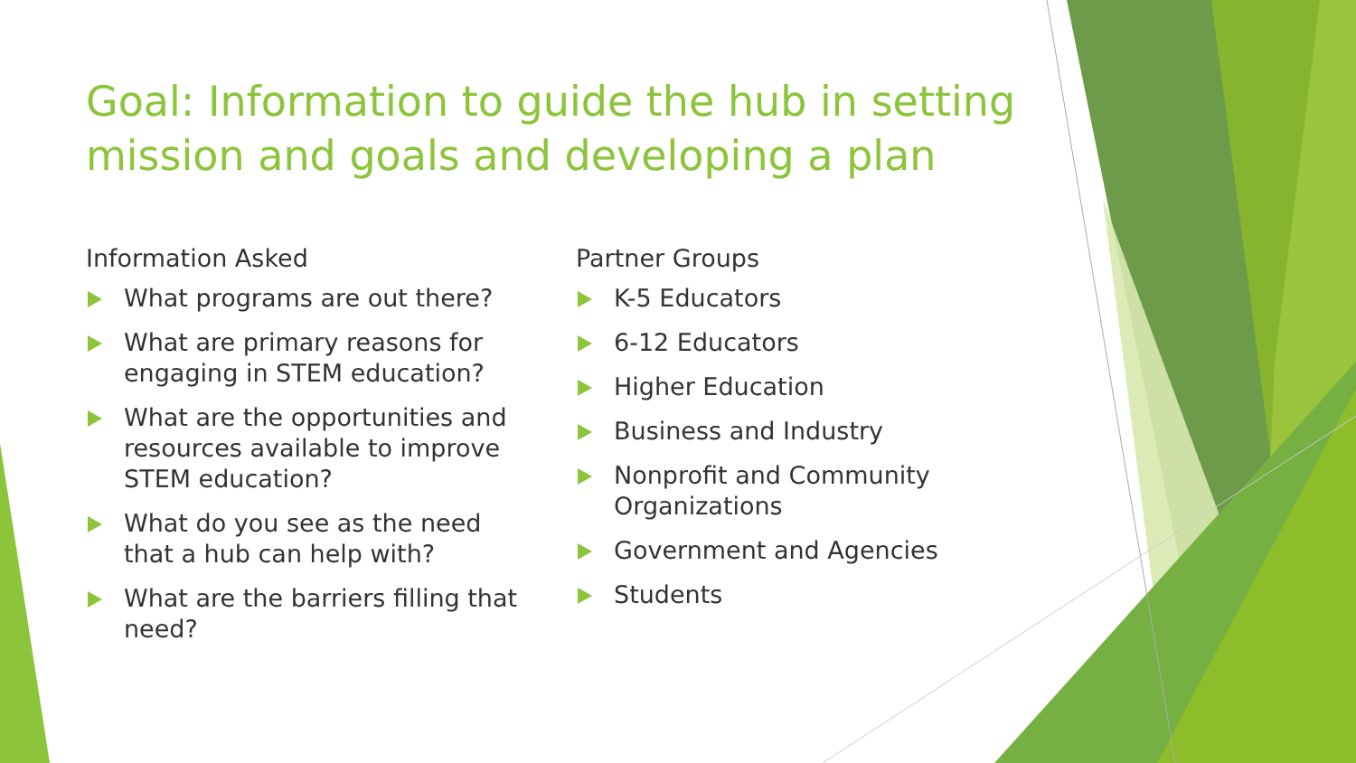Goal: Information to guide the hub in setting mission and goals and developing a plan
Information Asked
What programs are out there?
What are primary reasons for engaging in STEM education?
What are the opportunities and resources available to improve STEM education?
What do you see as the need that a hub can help with?
What are the barriers filling that need?
Partner Groups
K-5 Educators
6-12 Educators
Higher Education
Business and Industry
Nonprofit and Community Organizations
Government and Agencies
Students